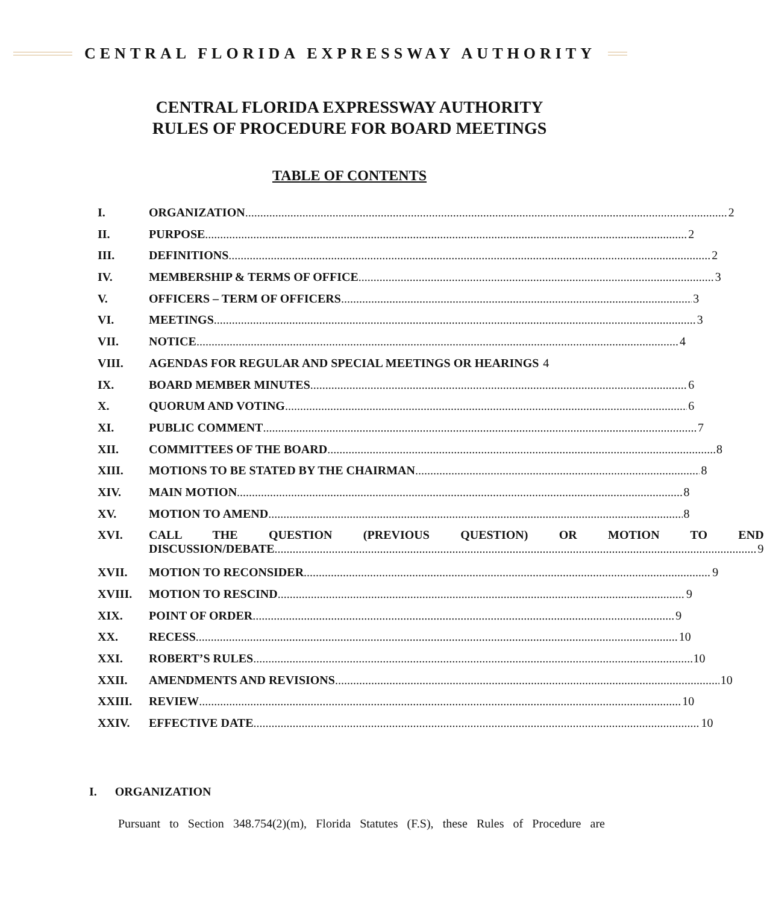CENTRAL FLORIDA EXPRESSWAY AUTHORITY
CENTRAL FLORIDA EXPRESSWAY AUTHORITY
RULES OF PROCEDURE FOR BOARD MEETINGS
TABLE OF CONTENTS
I. ORGANIZATION 2
II. PURPOSE 2
III. DEFINITIONS 2
IV. MEMBERSHIP & TERMS OF OFFICE 3
V. OFFICERS – TERM OF OFFICERS 3
VI. MEETINGS 3
VII. NOTICE 4
VIII. AGENDAS FOR REGULAR AND SPECIAL MEETINGS OR HEARINGS 4
IX. BOARD MEMBER MINUTES 6
X. QUORUM AND VOTING 6
XI. PUBLIC COMMENT 7
XII. COMMITTEES OF THE BOARD 8
XIII. MOTIONS TO BE STATED BY THE CHAIRMAN 8
XIV. MAIN MOTION 8
XV. MOTION TO AMEND 8
XVI. CALL THE QUESTION (PREVIOUS QUESTION) OR MOTION TO END
DISCUSSION/DEBATE 9
XVII. MOTION TO RECONSIDER 9
XVIII. MOTION TO RESCIND 9
XIX. POINT OF ORDER 9
XX. RECESS 10
XXI. ROBERT’S RULES 10
XXII. AMENDMENTS AND REVISIONS 10
XXIII. REVIEW 10
XXIV. EFFECTIVE DATE 10
I. ORGANIZATION
Pursuant to Section 348.754(2)(m), Florida Statutes (F.S), these Rules of Procedure are